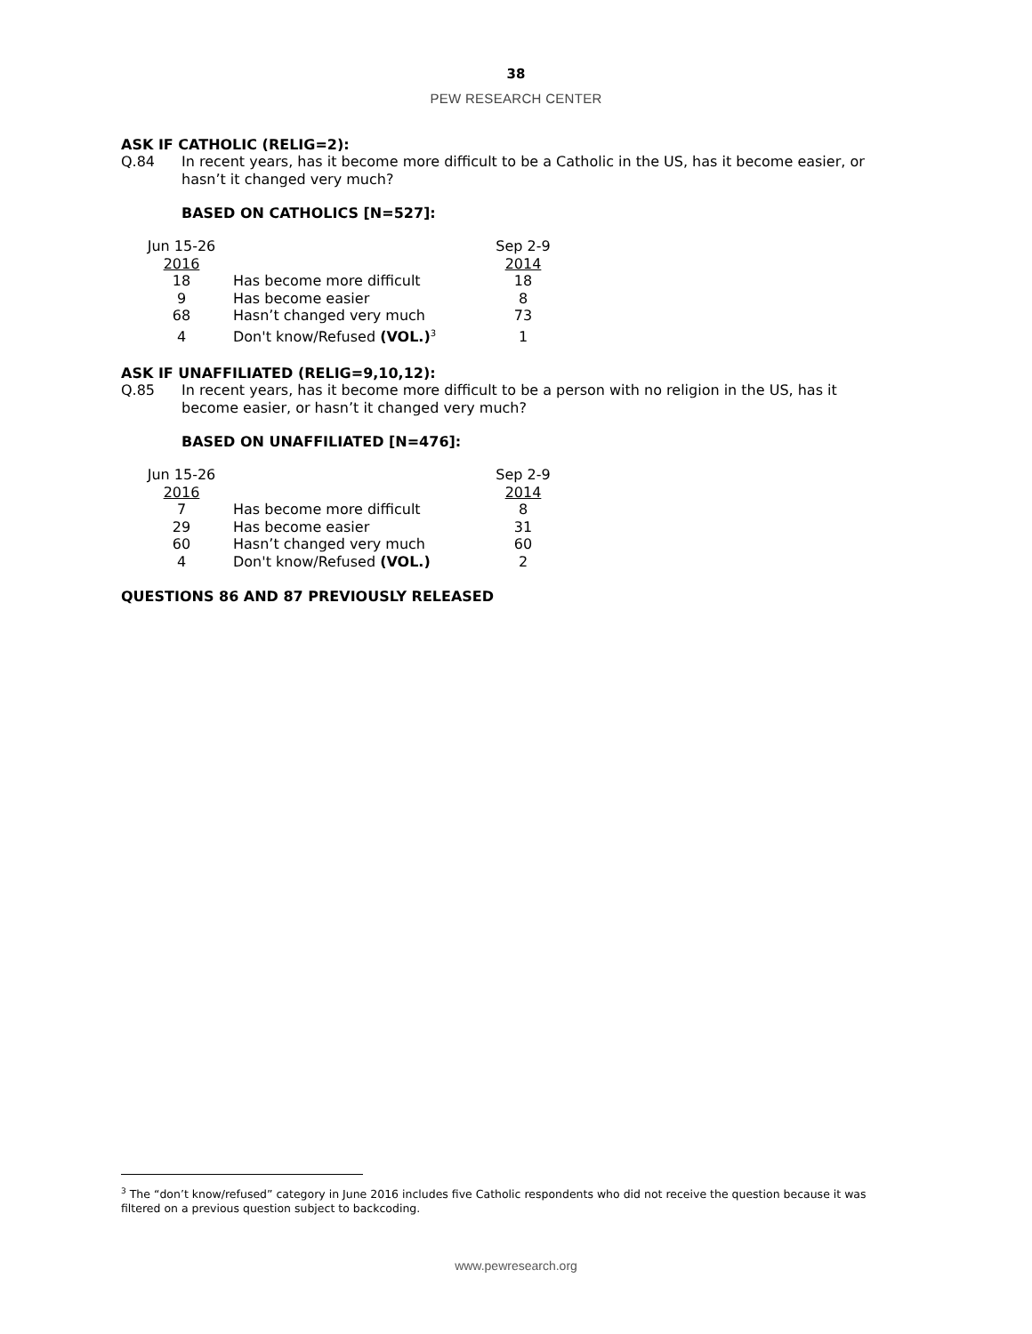38
PEW RESEARCH CENTER
ASK IF CATHOLIC (RELIG=2):
Q.84 In recent years, has it become more difficult to be a Catholic in the US, has it become easier, or hasn’t it changed very much?
BASED ON CATHOLICS [N=527]:
| Jun 15-26 2016 | | Sep 2-9 2014 |
| --- | --- | --- |
| 18 | Has become more difficult | 18 |
| 9 | Has become easier | 8 |
| 68 | Hasn’t changed very much | 73 |
| 4 | Don't know/Refused (VOL.)<sup>3</sup> | 1 |
ASK IF UNAFFILIATED (RELIG=9,10,12):
Q.85 In recent years, has it become more difficult to be a person with no religion in the US, has it become easier, or hasn’t it changed very much?
BASED ON UNAFFILIATED [N=476]:
| Jun 15-26 2016 | | Sep 2-9 2014 |
| --- | --- | --- |
| 7 | Has become more difficult | 8 |
| 29 | Has become easier | 31 |
| 60 | Hasn’t changed very much | 60 |
| 4 | Don't know/Refused (VOL.) | 2 |
QUESTIONS 86 AND 87 PREVIOUSLY RELEASED
<sup>3</sup> The “don’t know/refused” category in June 2016 includes five Catholic respondents who did not receive the question because it was filtered on a previous question subject to backcoding.
www.pewresearch.org